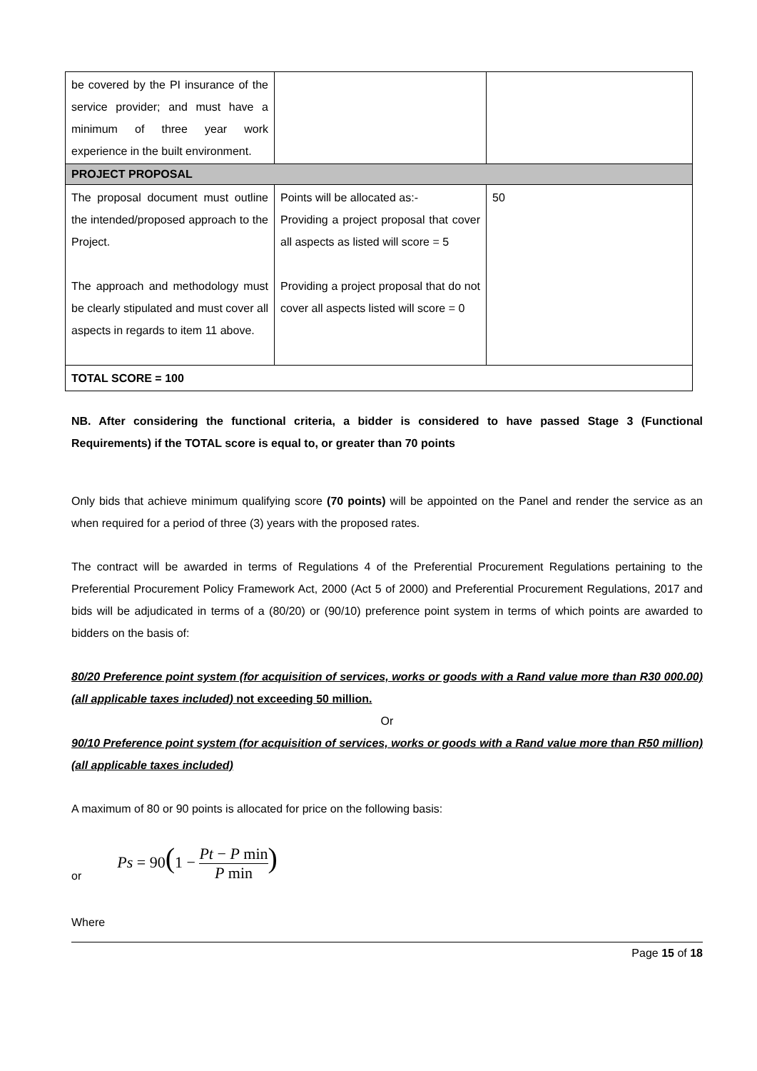| be covered by the PI insurance of the service provider; and must have a minimum of three year work experience in the built environment. | | |
| PROJECT PROPOSAL | | |
| The proposal document must outline the intended/proposed approach to the Project. The approach and methodology must be clearly stipulated and must cover all aspects in regards to item 11 above. | Points will be allocated as:- Providing a project proposal that cover all aspects as listed will score = 5 Providing a project proposal that do not cover all aspects listed will score = 0 | 50 |
| TOTAL SCORE = 100 | | |
NB. After considering the functional criteria, a bidder is considered to have passed Stage 3 (Functional Requirements) if the TOTAL score is equal to, or greater than 70 points
Only bids that achieve minimum qualifying score (70 points) will be appointed on the Panel and render the service as an when required for a period of three (3) years with the proposed rates.
The contract will be awarded in terms of Regulations 4 of the Preferential Procurement Regulations pertaining to the Preferential Procurement Policy Framework Act, 2000 (Act 5 of 2000) and Preferential Procurement Regulations, 2017 and bids will be adjudicated in terms of a (80/20) or (90/10) preference point system in terms of which points are awarded to bidders on the basis of:
80/20 Preference point system (for acquisition of services, works or goods with a Rand value more than R30 000.00) (all applicable taxes included) not exceeding 50 million.
Or
90/10 Preference point system (for acquisition of services, works or goods with a Rand value more than R50 million) (all applicable taxes included)
A maximum of 80 or 90 points is allocated for price on the following basis:
or Ps = 90(1 − Pt − P min P min)
Where
Page 15 of 18